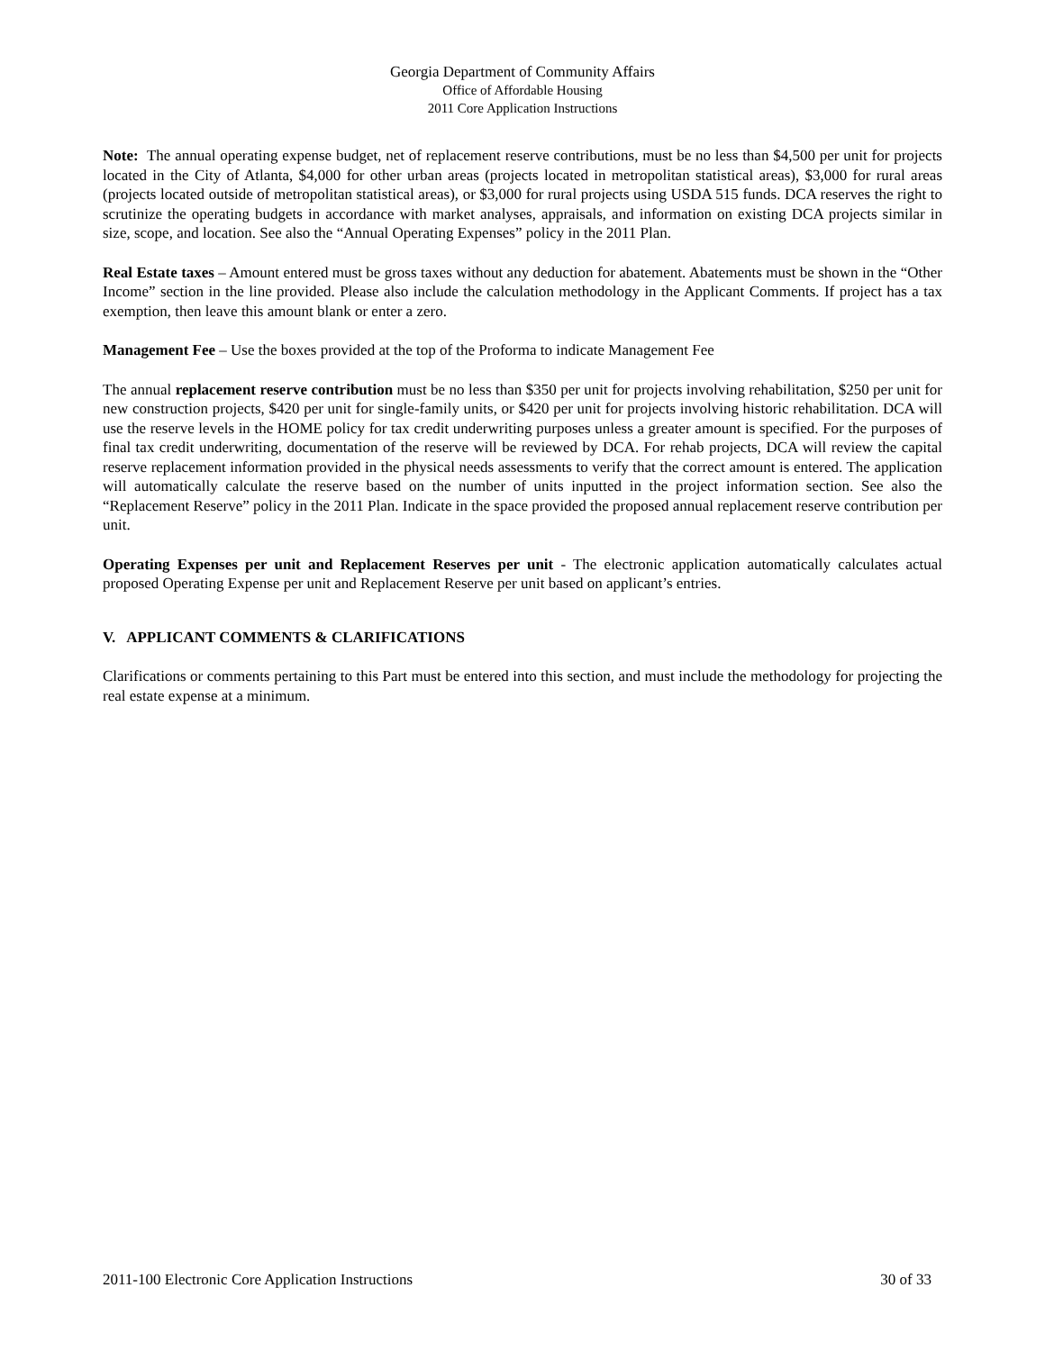Georgia Department of Community Affairs
Office of Affordable Housing
2011 Core Application Instructions
Note: The annual operating expense budget, net of replacement reserve contributions, must be no less than $4,500 per unit for projects located in the City of Atlanta, $4,000 for other urban areas (projects located in metropolitan statistical areas), $3,000 for rural areas (projects located outside of metropolitan statistical areas), or $3,000 for rural projects using USDA 515 funds. DCA reserves the right to scrutinize the operating budgets in accordance with market analyses, appraisals, and information on existing DCA projects similar in size, scope, and location. See also the “Annual Operating Expenses” policy in the 2011 Plan.
Real Estate taxes – Amount entered must be gross taxes without any deduction for abatement. Abatements must be shown in the “Other Income” section in the line provided. Please also include the calculation methodology in the Applicant Comments. If project has a tax exemption, then leave this amount blank or enter a zero.
Management Fee – Use the boxes provided at the top of the Proforma to indicate Management Fee
The annual replacement reserve contribution must be no less than $350 per unit for projects involving rehabilitation, $250 per unit for new construction projects, $420 per unit for single-family units, or $420 per unit for projects involving historic rehabilitation. DCA will use the reserve levels in the HOME policy for tax credit underwriting purposes unless a greater amount is specified. For the purposes of final tax credit underwriting, documentation of the reserve will be reviewed by DCA. For rehab projects, DCA will review the capital reserve replacement information provided in the physical needs assessments to verify that the correct amount is entered. The application will automatically calculate the reserve based on the number of units inputted in the project information section. See also the “Replacement Reserve” policy in the 2011 Plan. Indicate in the space provided the proposed annual replacement reserve contribution per unit.
Operating Expenses per unit and Replacement Reserves per unit - The electronic application automatically calculates actual proposed Operating Expense per unit and Replacement Reserve per unit based on applicant’s entries.
V. APPLICANT COMMENTS & CLARIFICATIONS
Clarifications or comments pertaining to this Part must be entered into this section, and must include the methodology for projecting the real estate expense at a minimum.
2011-100 Electronic Core Application Instructions 30 of 33